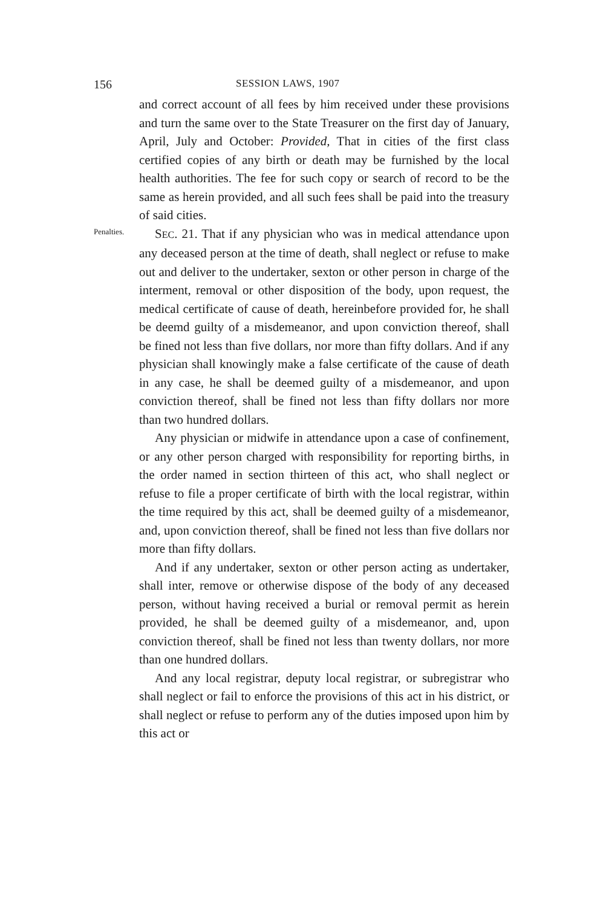156 SESSION LAWS, 1907
and correct account of all fees by him received under these provisions and turn the same over to the State Treasurer on the first day of January, April, July and October: Provided, That in cities of the first class certified copies of any birth or death may be furnished by the local health authorities. The fee for such copy or search of record to be the same as herein provided, and all such fees shall be paid into the treasury of said cities.
Penalties.
SEC. 21. That if any physician who was in medical attendance upon any deceased person at the time of death, shall neglect or refuse to make out and deliver to the undertaker, sexton or other person in charge of the interment, removal or other disposition of the body, upon request, the medical certificate of cause of death, hereinbefore provided for, he shall be deemd guilty of a misdemeanor, and upon conviction thereof, shall be fined not less than five dollars, nor more than fifty dollars. And if any physician shall knowingly make a false certificate of the cause of death in any case, he shall be deemed guilty of a misdemeanor, and upon conviction thereof, shall be fined not less than fifty dollars nor more than two hundred dollars.
Any physician or midwife in attendance upon a case of confinement, or any other person charged with responsibility for reporting births, in the order named in section thirteen of this act, who shall neglect or refuse to file a proper certificate of birth with the local registrar, within the time required by this act, shall be deemed guilty of a misdemeanor, and, upon conviction thereof, shall be fined not less than five dollars nor more than fifty dollars.
And if any undertaker, sexton or other person acting as undertaker, shall inter, remove or otherwise dispose of the body of any deceased person, without having received a burial or removal permit as herein provided, he shall be deemed guilty of a misdemeanor, and, upon conviction thereof, shall be fined not less than twenty dollars, nor more than one hundred dollars.
And any local registrar, deputy local registrar, or subregistrar who shall neglect or fail to enforce the provisions of this act in his district, or shall neglect or refuse to perform any of the duties imposed upon him by this act or